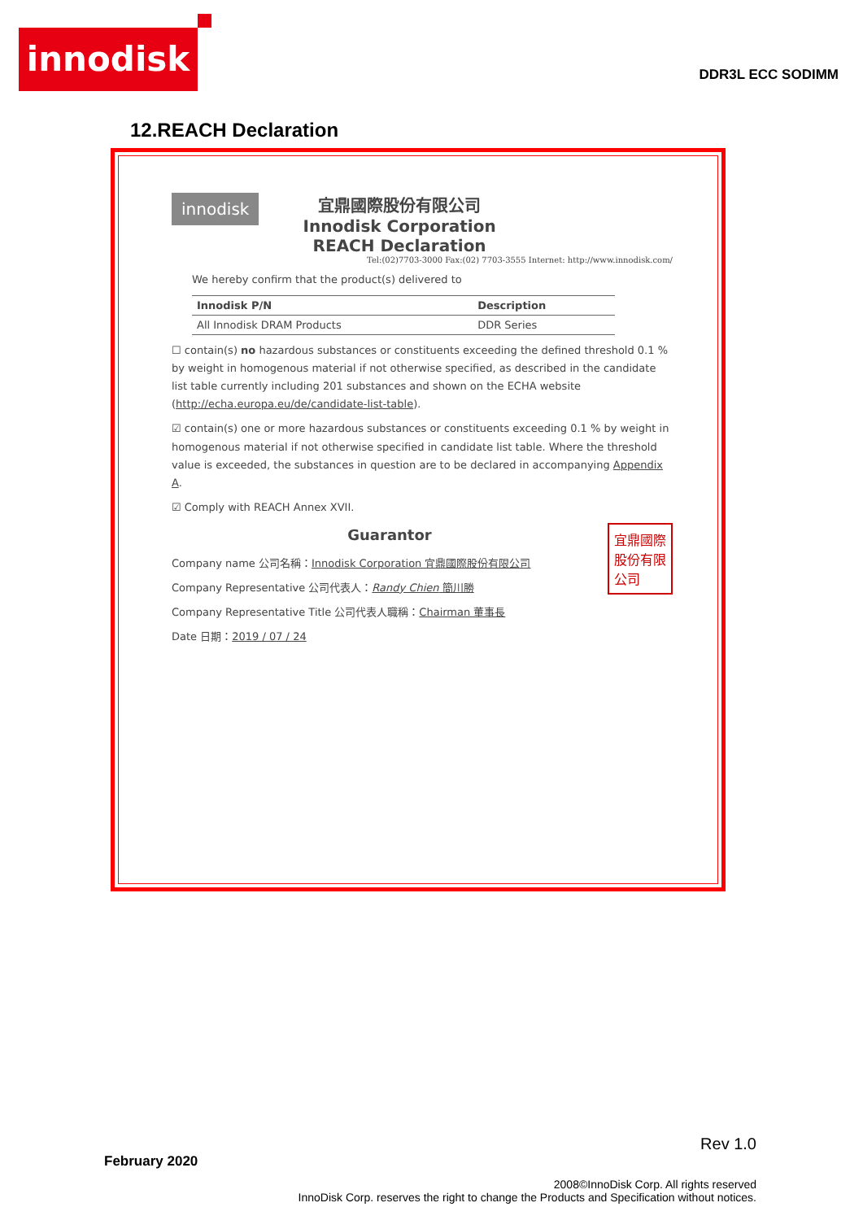innodisk
DDR3L ECC SODIMM
12.REACH Declaration
innodisk
宜鼎國際股份有限公司
Innodisk Corporation
REACH Declaration
Tel:(02)7703-3000 Fax:(02) 7703-3555 Internet: http://www.innodisk.com/
We hereby confirm that the product(s) delivered to
| Innodisk P/N | Description |
| --- | --- |
| All Innodisk DRAM Products | DDR Series |
☐ contain(s) no hazardous substances or constituents exceeding the defined threshold 0.1 % by weight in homogenous material if not otherwise specified, as described in the candidate list table currently including 201 substances and shown on the ECHA website (http://echa.europa.eu/de/candidate-list-table).
☑ contain(s) one or more hazardous substances or constituents exceeding 0.1 % by weight in homogenous material if not otherwise specified in candidate list table. Where the threshold value is exceeded, the substances in question are to be declared in accompanying Appendix A.
☑ Comply with REACH Annex XVII.
宜鼎國際
股份有限
公司
Guarantor
Company name 公司名稱：Innodisk Corporation 宜鼎國際股份有限公司
Company Representative 公司代表人：Randy Chien 簡川勝
Company Representative Title 公司代表人職稱：Chairman 董事長
Date 日期：2019 / 07 / 24
Rev 1.0
February 2020
2008©InnoDisk Corp. All rights reserved
InnoDisk Corp. reserves the right to change the Products and Specification without notices.